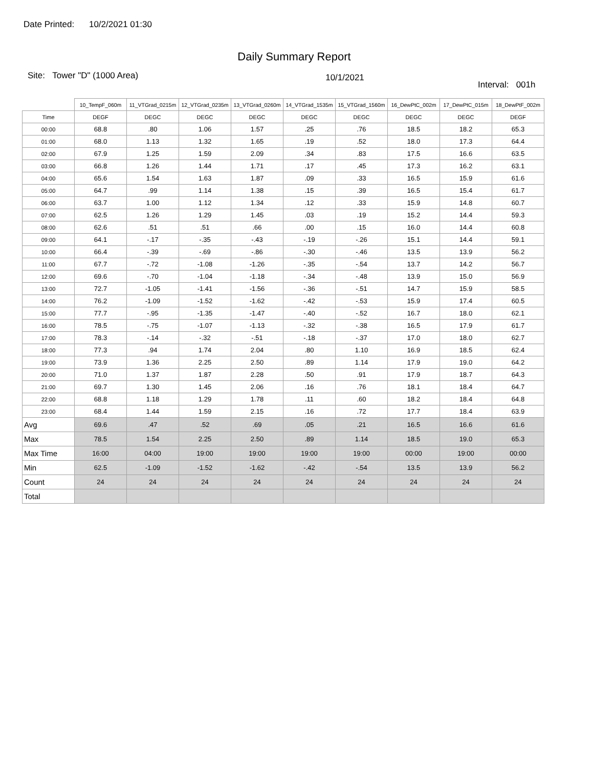Date Printed: 10/2/2021 01:30
Daily Summary Report
Site: Tower "D" (1000 Area)
10/1/2021
Interval: 001h
| | 10_TempF_060m | 11_VTGrad_0215m | 12_VTGrad_0235m | 13_VTGrad_0260m | 14_VTGrad_1535m | 15_VTGrad_1560m | 16_DewPtC_002m | 17_DewPtC_015m | 18_DewPtF_002m |
| --- | --- | --- | --- | --- | --- | --- | --- | --- | --- |
| Time | DEGF | DEGC | DEGC | DEGC | DEGC | DEGC | DEGC | DEGC | DEGF |
| 00:00 | 68.8 | .80 | 1.06 | 1.57 | .25 | .76 | 18.5 | 18.2 | 65.3 |
| 01:00 | 68.0 | 1.13 | 1.32 | 1.65 | .19 | .52 | 18.0 | 17.3 | 64.4 |
| 02:00 | 67.9 | 1.25 | 1.59 | 2.09 | .34 | .83 | 17.5 | 16.6 | 63.5 |
| 03:00 | 66.8 | 1.26 | 1.44 | 1.71 | .17 | .45 | 17.3 | 16.2 | 63.1 |
| 04:00 | 65.6 | 1.54 | 1.63 | 1.87 | .09 | .33 | 16.5 | 15.9 | 61.6 |
| 05:00 | 64.7 | .99 | 1.14 | 1.38 | .15 | .39 | 16.5 | 15.4 | 61.7 |
| 06:00 | 63.7 | 1.00 | 1.12 | 1.34 | .12 | .33 | 15.9 | 14.8 | 60.7 |
| 07:00 | 62.5 | 1.26 | 1.29 | 1.45 | .03 | .19 | 15.2 | 14.4 | 59.3 |
| 08:00 | 62.6 | .51 | .51 | .66 | .00 | .15 | 16.0 | 14.4 | 60.8 |
| 09:00 | 64.1 | -.17 | -.35 | -.43 | -.19 | -.26 | 15.1 | 14.4 | 59.1 |
| 10:00 | 66.4 | -.39 | -.69 | -.86 | -.30 | -.46 | 13.5 | 13.9 | 56.2 |
| 11:00 | 67.7 | -.72 | -1.08 | -1.26 | -.35 | -.54 | 13.7 | 14.2 | 56.7 |
| 12:00 | 69.6 | -.70 | -1.04 | -1.18 | -.34 | -.48 | 13.9 | 15.0 | 56.9 |
| 13:00 | 72.7 | -1.05 | -1.41 | -1.56 | -.36 | -.51 | 14.7 | 15.9 | 58.5 |
| 14:00 | 76.2 | -1.09 | -1.52 | -1.62 | -.42 | -.53 | 15.9 | 17.4 | 60.5 |
| 15:00 | 77.7 | -.95 | -1.35 | -1.47 | -.40 | -.52 | 16.7 | 18.0 | 62.1 |
| 16:00 | 78.5 | -.75 | -1.07 | -1.13 | -.32 | -.38 | 16.5 | 17.9 | 61.7 |
| 17:00 | 78.3 | -.14 | -.32 | -.51 | -.18 | -.37 | 17.0 | 18.0 | 62.7 |
| 18:00 | 77.3 | .94 | 1.74 | 2.04 | .80 | 1.10 | 16.9 | 18.5 | 62.4 |
| 19:00 | 73.9 | 1.36 | 2.25 | 2.50 | .89 | 1.14 | 17.9 | 19.0 | 64.2 |
| 20:00 | 71.0 | 1.37 | 1.87 | 2.28 | .50 | .91 | 17.9 | 18.7 | 64.3 |
| 21:00 | 69.7 | 1.30 | 1.45 | 2.06 | .16 | .76 | 18.1 | 18.4 | 64.7 |
| 22:00 | 68.8 | 1.18 | 1.29 | 1.78 | .11 | .60 | 18.2 | 18.4 | 64.8 |
| 23:00 | 68.4 | 1.44 | 1.59 | 2.15 | .16 | .72 | 17.7 | 18.4 | 63.9 |
| Avg | 69.6 | .47 | .52 | .69 | .05 | .21 | 16.5 | 16.6 | 61.6 |
| Max | 78.5 | 1.54 | 2.25 | 2.50 | .89 | 1.14 | 18.5 | 19.0 | 65.3 |
| Max Time | 16:00 | 04:00 | 19:00 | 19:00 | 19:00 | 19:00 | 00:00 | 19:00 | 00:00 |
| Min | 62.5 | -1.09 | -1.52 | -1.62 | -.42 | -.54 | 13.5 | 13.9 | 56.2 |
| Count | 24 | 24 | 24 | 24 | 24 | 24 | 24 | 24 | 24 |
| Total | | | | | | | | | |